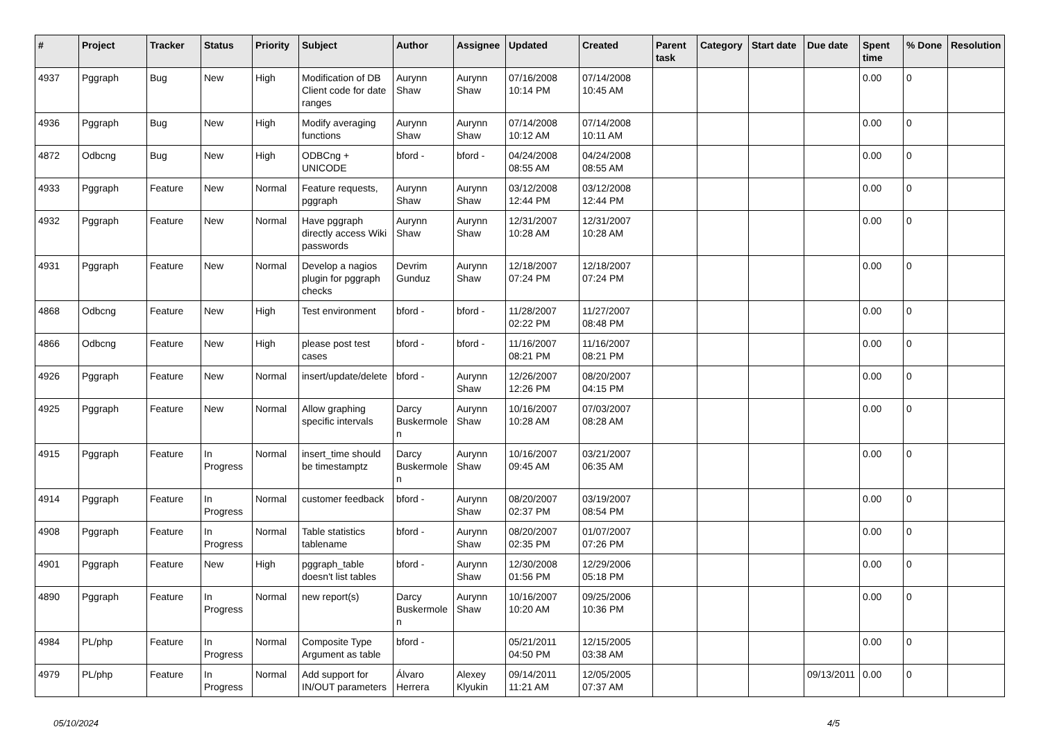| # | Project | Tracker | Status | Priority | Subject | Author | Assignee | Updated | Created | Parent task | Category | Start date | Due date | Spent time | % Done | Resolution |
| --- | --- | --- | --- | --- | --- | --- | --- | --- | --- | --- | --- | --- | --- | --- | --- | --- |
| 4937 | Pggraph | Bug | New | High | Modification of DB Client code for date ranges | Aurynn Shaw | Aurynn Shaw | 07/16/2008 10:14 PM | 07/14/2008 10:45 AM | | | | | 0.00 | 0 | |
| 4936 | Pggraph | Bug | New | High | Modify averaging functions | Aurynn Shaw | Aurynn Shaw | 07/14/2008 10:12 AM | 07/14/2008 10:11 AM | | | | | 0.00 | 0 | |
| 4872 | Odbcng | Bug | New | High | ODBCng + UNICODE | bford - | bford - | 04/24/2008 08:55 AM | 04/24/2008 08:55 AM | | | | | 0.00 | 0 | |
| 4933 | Pggraph | Feature | New | Normal | Feature requests, pggraph | Aurynn Shaw | Aurynn Shaw | 03/12/2008 12:44 PM | 03/12/2008 12:44 PM | | | | | 0.00 | 0 | |
| 4932 | Pggraph | Feature | New | Normal | Have pggraph directly access Wiki passwords | Aurynn Shaw | Aurynn Shaw | 12/31/2007 10:28 AM | 12/31/2007 10:28 AM | | | | | 0.00 | 0 | |
| 4931 | Pggraph | Feature | New | Normal | Develop a nagios plugin for pggraph checks | Devrim Gunduz | Aurynn Shaw | 12/18/2007 07:24 PM | 12/18/2007 07:24 PM | | | | | 0.00 | 0 | |
| 4868 | Odbcng | Feature | New | High | Test environment | bford - | bford - | 11/28/2007 02:22 PM | 11/27/2007 08:48 PM | | | | | 0.00 | 0 | |
| 4866 | Odbcng | Feature | New | High | please post test cases | bford - | bford - | 11/16/2007 08:21 PM | 11/16/2007 08:21 PM | | | | | 0.00 | 0 | |
| 4926 | Pggraph | Feature | New | Normal | insert/update/delete | bford - | Aurynn Shaw | 12/26/2007 12:26 PM | 08/20/2007 04:15 PM | | | | | 0.00 | 0 | |
| 4925 | Pggraph | Feature | New | Normal | Allow graphing specific intervals | Darcy Buskermolen | Aurynn Shaw | 10/16/2007 10:28 AM | 07/03/2007 08:28 AM | | | | | 0.00 | 0 | |
| 4915 | Pggraph | Feature | In Progress | Normal | insert_time should be timestamptz | Darcy Buskermolen | Aurynn Shaw | 10/16/2007 09:45 AM | 03/21/2007 06:35 AM | | | | | 0.00 | 0 | |
| 4914 | Pggraph | Feature | In Progress | Normal | customer feedback | bford - | Aurynn Shaw | 08/20/2007 02:37 PM | 03/19/2007 08:54 PM | | | | | 0.00 | 0 | |
| 4908 | Pggraph | Feature | In Progress | Normal | Table statistics tablename | bford - | Aurynn Shaw | 08/20/2007 02:35 PM | 01/07/2007 07:26 PM | | | | | 0.00 | 0 | |
| 4901 | Pggraph | Feature | New | High | pggraph_table doesn't list tables | bford - | Aurynn Shaw | 12/30/2008 01:56 PM | 12/29/2006 05:18 PM | | | | | 0.00 | 0 | |
| 4890 | Pggraph | Feature | In Progress | Normal | new report(s) | Darcy Buskermolen | Aurynn Shaw | 10/16/2007 10:20 AM | 09/25/2006 10:36 PM | | | | | 0.00 | 0 | |
| 4984 | PL/php | Feature | In Progress | Normal | Composite Type Argument as table | bford - | | 05/21/2011 04:50 PM | 12/15/2005 03:38 AM | | | | | 0.00 | 0 | |
| 4979 | PL/php | Feature | In Progress | Normal | Add support for IN/OUT parameters | Álvaro Herrera | Alexey Klyukin | 09/14/2011 11:21 AM | 12/05/2005 07:37 AM | | | | 09/13/2011 | 0.00 | 0 | |
05/10/2024 4/5